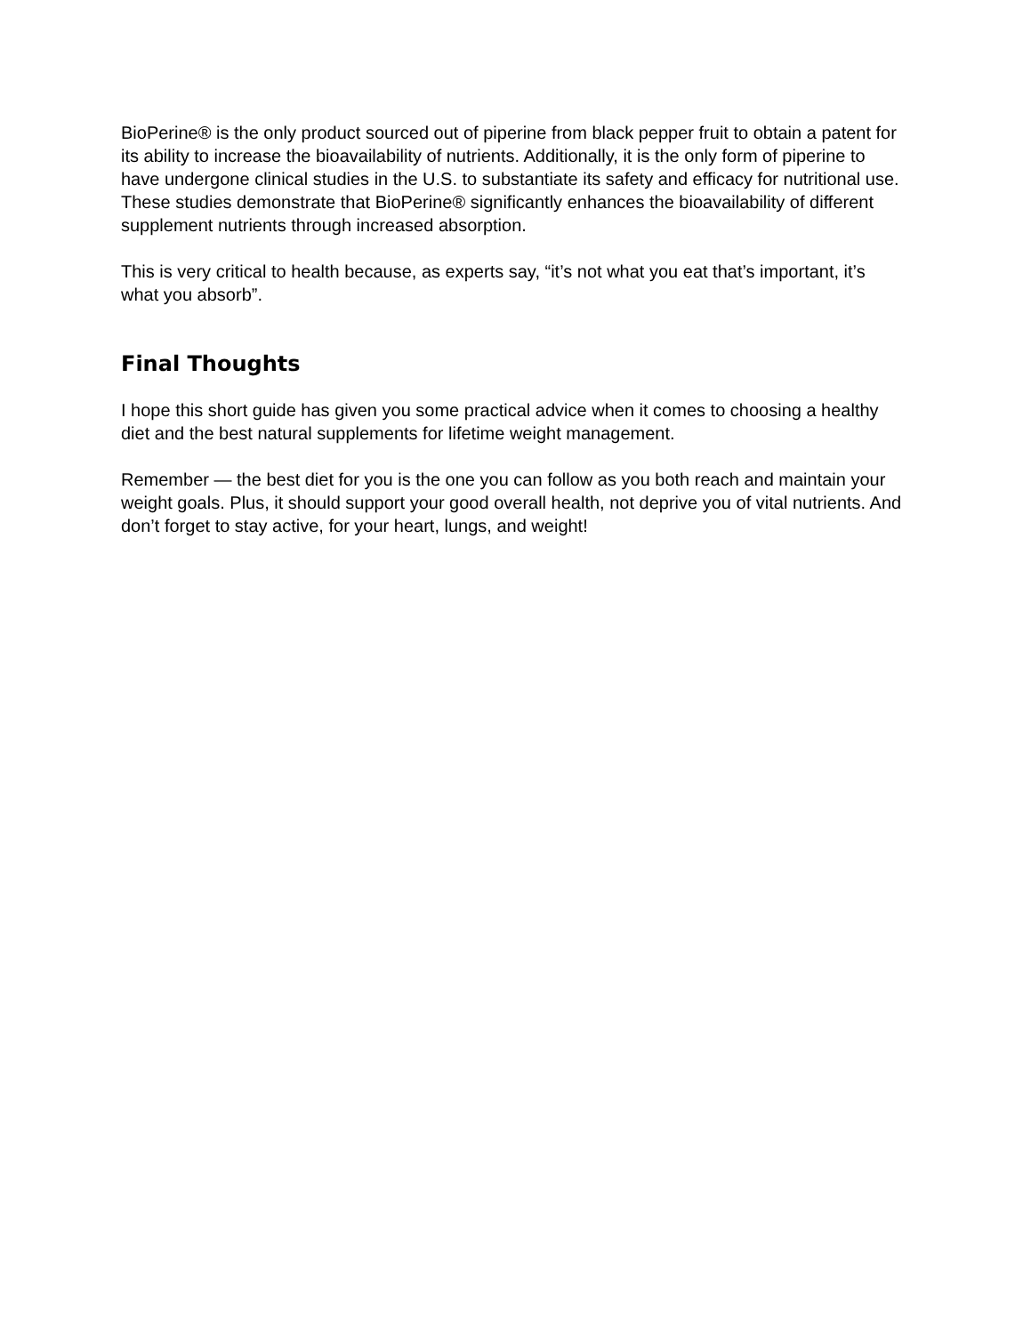BioPerine® is the only product sourced out of piperine from black pepper fruit to obtain a patent for its ability to increase the bioavailability of nutrients. Additionally, it is the only form of piperine to have undergone clinical studies in the U.S. to substantiate its safety and efficacy for nutritional use. These studies demonstrate that BioPerine® significantly enhances the bioavailability of different supplement nutrients through increased absorption.
This is very critical to health because, as experts say, “it’s not what you eat that’s important, it’s what you absorb”.
Final Thoughts
I hope this short guide has given you some practical advice when it comes to choosing a healthy diet and the best natural supplements for lifetime weight management.
Remember — the best diet for you is the one you can follow as you both reach and maintain your weight goals. Plus, it should support your good overall health, not deprive you of vital nutrients. And don’t forget to stay active, for your heart, lungs, and weight!